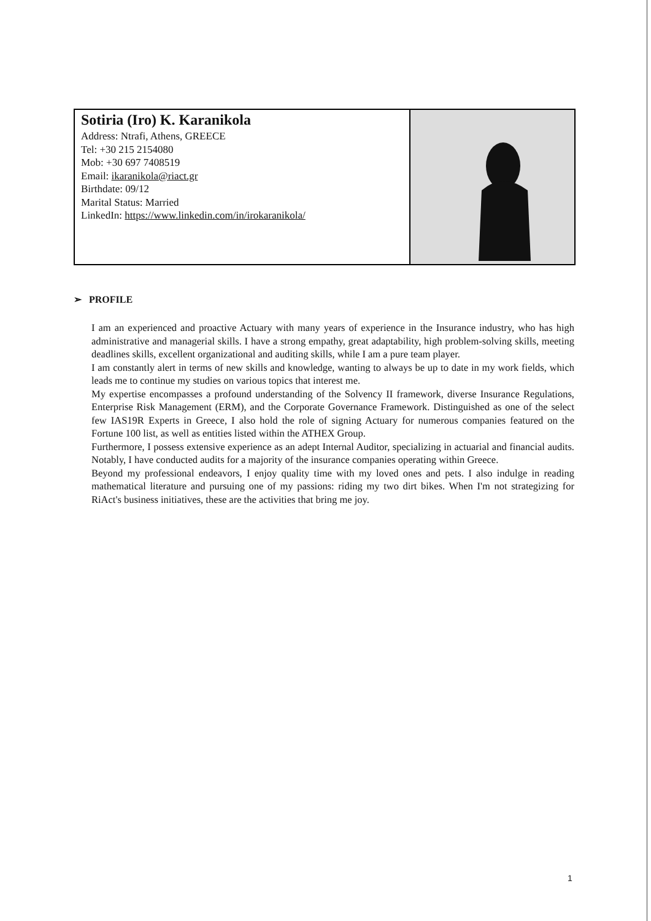| Sotiria (Iro) K. Karanikola Address: Ntrafi, Athens, GREECE Tel: +30 215 2154080 Mob: +30 697 7408519 Email: ikaranikola@riact.gr Birthdate: 09/12 Marital Status: Married LinkedIn: https://www.linkedin.com/in/irokaranikola/ | |
➢ PROFILE
I am an experienced and proactive Actuary with many years of experience in the Insurance industry, who has high administrative and managerial skills. I have a strong empathy, great adaptability, high problem-solving skills, meeting deadlines skills, excellent organizational and auditing skills, while I am a pure team player.
I am constantly alert in terms of new skills and knowledge, wanting to always be up to date in my work fields, which leads me to continue my studies on various topics that interest me.
My expertise encompasses a profound understanding of the Solvency II framework, diverse Insurance Regulations, Enterprise Risk Management (ERM), and the Corporate Governance Framework. Distinguished as one of the select few IAS19R Experts in Greece, I also hold the role of signing Actuary for numerous companies featured on the Fortune 100 list, as well as entities listed within the ATHEX Group.
Furthermore, I possess extensive experience as an adept Internal Auditor, specializing in actuarial and financial audits. Notably, I have conducted audits for a majority of the insurance companies operating within Greece.
Beyond my professional endeavors, I enjoy quality time with my loved ones and pets. I also indulge in reading mathematical literature and pursuing one of my passions: riding my two dirt bikes. When I'm not strategizing for RiAct's business initiatives, these are the activities that bring me joy.
1